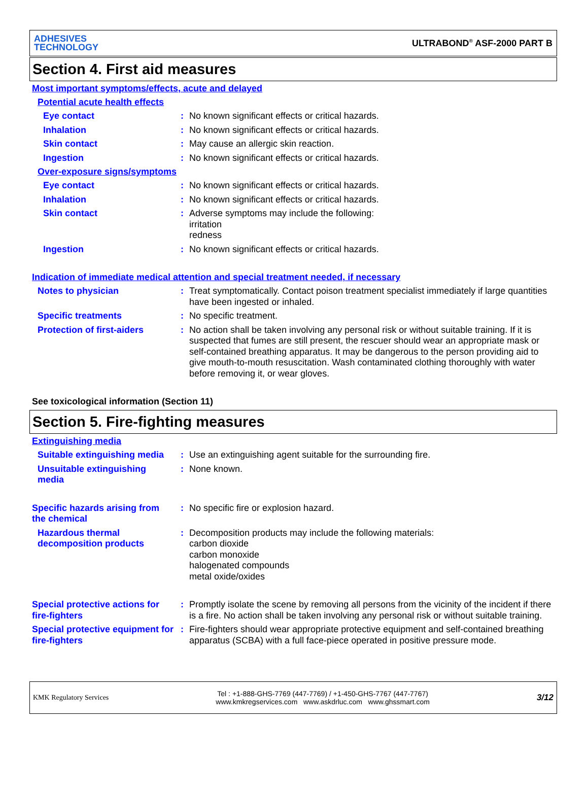ADHESIVES
TECHNOLOGY
ULTRABOND<sup>®</sup> ASF-2000 PART B
Section 4. First aid measures
Most important symptoms/effects, acute and delayed
Potential acute health effects
Eye contact : No known significant effects or critical hazards.
Inhalation : No known significant effects or critical hazards.
Skin contact : May cause an allergic skin reaction.
Ingestion : No known significant effects or critical hazards.
Over-exposure signs/symptoms
Eye contact : No known significant effects or critical hazards.
Inhalation : No known significant effects or critical hazards.
Skin contact : Adverse symptoms may include the following:
irritation
redness
Ingestion : No known significant effects or critical hazards.
Indication of immediate medical attention and special treatment needed, if necessary
Notes to physician : Treat symptomatically. Contact poison treatment specialist immediately if large quantities have been ingested or inhaled.
Specific treatments : No specific treatment.
Protection of first-aiders
: No action shall be taken involving any personal risk or without suitable training. If it is suspected that fumes are still present, the rescuer should wear an appropriate mask or self-contained breathing apparatus. It may be dangerous to the person providing aid to give mouth-to-mouth resuscitation. Wash contaminated clothing thoroughly with water before removing it, or wear gloves.
See toxicological information (Section 11)
Section 5. Fire-fighting measures
Extinguishing media
Suitable extinguishing media
: Use an extinguishing agent suitable for the surrounding fire.
Unsuitable extinguishing media
: None known.
Specific hazards arising from the chemical
: No specific fire or explosion hazard.
Hazardous thermal decomposition products
: Decomposition products may include the following materials:
carbon dioxide
carbon monoxide
halogenated compounds
metal oxide/oxides
Special protective actions for fire-fighters
: Promptly isolate the scene by removing all persons from the vicinity of the incident if there is a fire. No action shall be taken involving any personal risk or without suitable training.
Special protective equipment for fire-fighters
: Fire-fighters should wear appropriate protective equipment and self-contained breathing apparatus (SCBA) with a full face-piece operated in positive pressure mode.
KMK Regulatory Services
Tel : +1-888-GHS-7769 (447-7769) / +1-450-GHS-7767 (447-7767)
www.kmkregservices.com www.askdrluc.com www.ghssmart.com
3/12